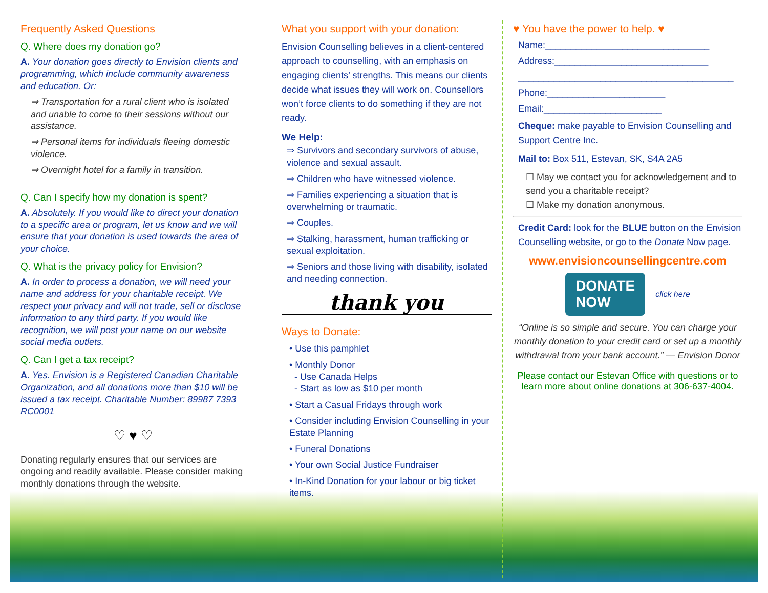Frequently Asked Questions
Q. Where does my donation go?
A. Your donation goes directly to Envision clients and programming, which include community awareness and education. Or:
⇒ Transportation for a rural client who is isolated and unable to come to their sessions without our assistance.
⇒ Personal items for individuals fleeing domestic violence.
⇒ Overnight hotel for a family in transition.
Q. Can I specify how my donation is spent?
A. Absolutely. If you would like to direct your donation to a specific area or program, let us know and we will ensure that your donation is used towards the area of your choice.
Q. What is the privacy policy for Envision?
A. In order to process a donation, we will need your name and address for your charitable receipt. We respect your privacy and will not trade, sell or disclose information to any third party. If you would like recognition, we will post your name on our website social media outlets.
Q. Can I get a tax receipt?
A. Yes. Envision is a Registered Canadian Charitable Organization, and all donations more than $10 will be issued a tax receipt. Charitable Number: 89987 7393 RC0001
♡ ♥ ♡
Donating regularly ensures that our services are ongoing and readily available. Please consider making monthly donations through the website.
What you support with your donation:
Envision Counselling believes in a client-centered approach to counselling, with an emphasis on engaging clients’ strengths. This means our clients decide what issues they will work on. Counsellors won’t force clients to do something if they are not ready.
We Help:
⇒ Survivors and secondary survivors of abuse, violence and sexual assault.
⇒ Children who have witnessed violence.
⇒ Families experiencing a situation that is overwhelming or traumatic.
⇒ Couples.
⇒ Stalking, harassment, human trafficking or sexual exploitation.
⇒ Seniors and those living with disability, isolated and needing connection.
thank you
Ways to Donate:
• Use this pamphlet
• Monthly Donor
- Use Canada Helps
- Start as low as $10 per month
• Start a Casual Fridays through work
• Consider including Envision Counselling in your Estate Planning
• Funeral Donations
• Your own Social Justice Fundraiser
• In-Kind Donation for your labour or big ticket items.
♥ You have the power to help. ♥
Name:________________________________
Address:______________________________
__________________________________________
Phone:_______________________
Email:_______________________
Cheque: make payable to Envision Counselling and Support Centre Inc.
Mail to: Box 511, Estevan, SK, S4A 2A5
☐ May we contact you for acknowledgement and to send you a charitable receipt?
☐ Make my donation anonymous.
Credit Card: look for the BLUE button on the Envision Counselling website, or go to the Donate Now page.
www.envisioncounsellingcentre.com
DONATE
NOW
click here
“Online is so simple and secure. You can charge your monthly donation to your credit card or set up a monthly withdrawal from your bank account.” — Envision Donor
Please contact our Estevan Office with questions or to learn more about online donations at 306-637-4004.